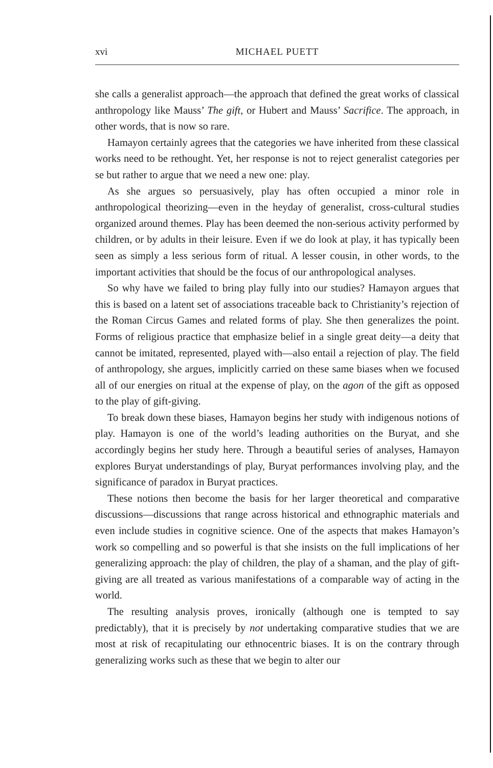xvi MICHAEL PUETT
she calls a generalist approach—the approach that defined the great works of classical anthropology like Mauss’ The gift, or Hubert and Mauss’ Sacrifice. The approach, in other words, that is now so rare.
Hamayon certainly agrees that the categories we have inherited from these classical works need to be rethought. Yet, her response is not to reject generalist categories per se but rather to argue that we need a new one: play.
As she argues so persuasively, play has often occupied a minor role in anthropological theorizing—even in the heyday of generalist, cross-cultural studies organized around themes. Play has been deemed the non-serious activity performed by children, or by adults in their leisure. Even if we do look at play, it has typically been seen as simply a less serious form of ritual. A lesser cousin, in other words, to the important activities that should be the focus of our anthropological analyses.
So why have we failed to bring play fully into our studies? Hamayon argues that this is based on a latent set of associations traceable back to Christianity’s rejection of the Roman Circus Games and related forms of play. She then generalizes the point. Forms of religious practice that emphasize belief in a single great deity—a deity that cannot be imitated, represented, played with—also entail a rejection of play. The field of anthropology, she argues, implicitly carried on these same biases when we focused all of our energies on ritual at the expense of play, on the agon of the gift as opposed to the play of gift-giving.
To break down these biases, Hamayon begins her study with indigenous notions of play. Hamayon is one of the world’s leading authorities on the Buryat, and she accordingly begins her study here. Through a beautiful series of analyses, Hamayon explores Buryat understandings of play, Buryat performances involving play, and the significance of paradox in Buryat practices.
These notions then become the basis for her larger theoretical and comparative discussions—discussions that range across historical and ethnographic materials and even include studies in cognitive science. One of the aspects that makes Hamayon’s work so compelling and so powerful is that she insists on the full implications of her generalizing approach: the play of children, the play of a shaman, and the play of gift-giving are all treated as various manifestations of a comparable way of acting in the world.
The resulting analysis proves, ironically (although one is tempted to say predictably), that it is precisely by not undertaking comparative studies that we are most at risk of recapitulating our ethnocentric biases. It is on the contrary through generalizing works such as these that we begin to alter our